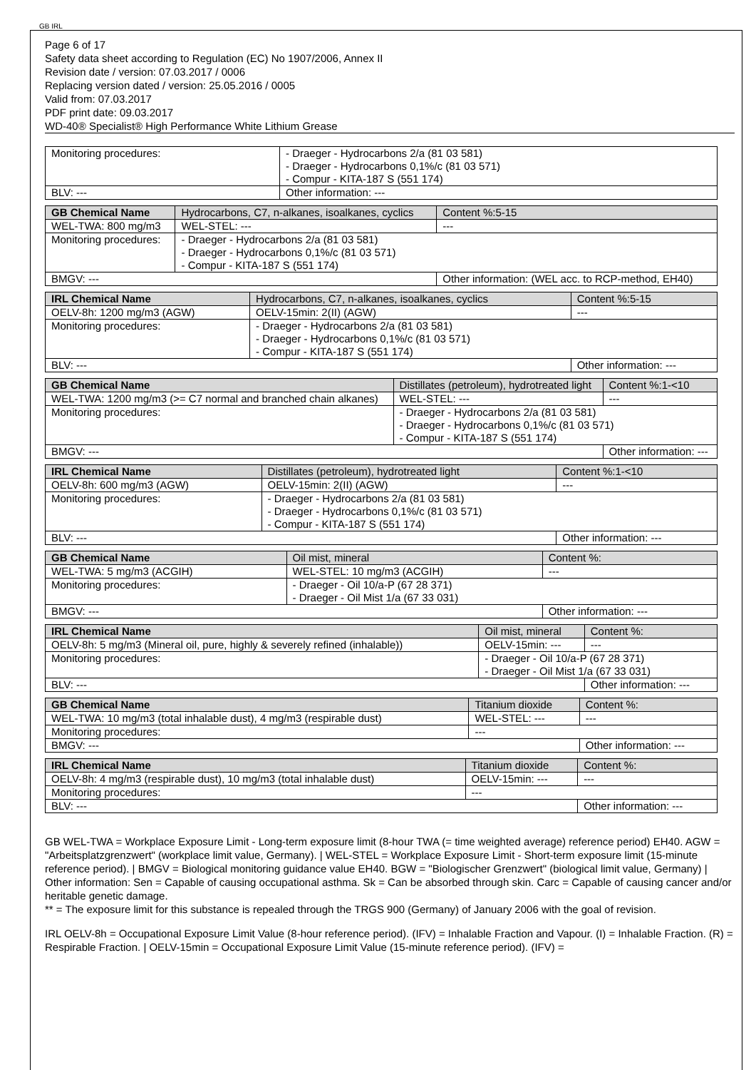GB IRL
Page 6 of 17
Safety data sheet according to Regulation (EC) No 1907/2006, Annex II
Revision date / version: 07.03.2017 / 0006
Replacing version dated / version: 25.05.2016 / 0005
Valid from: 07.03.2017
PDF print date: 09.03.2017
WD-40® Specialist® High Performance White Lithium Grease
| Monitoring procedures: | - Draeger - Hydrocarbons 2/a (81 03 581) - Draeger - Hydrocarbons 0,1%/c (81 03 571) - Compur - KITA-187 S (551 174) | |
| BLV: --- | | Other information: --- |
| GB Chemical Name | Hydrocarbons, C7, n-alkanes, isoalkanes, cyclics | | Content %:5-15 |
| WEL-TWA: 800 mg/m3 | WEL-STEL: --- | --- | |
| Monitoring procedures: | - Draeger - Hydrocarbons 2/a (81 03 581) - Draeger - Hydrocarbons 0,1%/c (81 03 571) - Compur - KITA-187 S (551 174) | | |
| BMGV: --- | | Other information: (WEL acc. to RCP-method, EH40) | |
| IRL Chemical Name | Hydrocarbons, C7, n-alkanes, isoalkanes, cyclics | | Content %:5-15 |
| OELV-8h: 1200 mg/m3 (AGW) | OELV-15min: 2(II) (AGW) | --- | |
| Monitoring procedures: | - Draeger - Hydrocarbons 2/a (81 03 581) - Draeger - Hydrocarbons 0,1%/c (81 03 571) - Compur - KITA-187 S (551 174) | | |
| BLV: --- | | Other information: --- | |
| GB Chemical Name | Distillates (petroleum), hydrotreated light | | Content %:1-<10 |
| WEL-TWA: 1200 mg/m3 (>= C7 normal and branched chain alkanes) | WEL-STEL: --- | --- | |
| Monitoring procedures: | - Draeger - Hydrocarbons 2/a (81 03 581) - Draeger - Hydrocarbons 0,1%/c (81 03 571) - Compur - KITA-187 S (551 174) | | |
| BMGV: --- | | Other information: --- | |
| IRL Chemical Name | Distillates (petroleum), hydrotreated light | | Content %:1-<10 |
| OELV-8h: 600 mg/m3 (AGW) | OELV-15min: 2(II) (AGW) | --- | |
| Monitoring procedures: | - Draeger - Hydrocarbons 2/a (81 03 581) - Draeger - Hydrocarbons 0,1%/c (81 03 571) - Compur - KITA-187 S (551 174) | | |
| BLV: --- | | Other information: --- | |
| GB Chemical Name | Oil mist, mineral | | Content %: |
| WEL-TWA: 5 mg/m3 (ACGIH) | WEL-STEL: 10 mg/m3 (ACGIH) | --- | |
| Monitoring procedures: | - Draeger - Oil 10/a-P (67 28 371) - Draeger - Oil Mist 1/a (67 33 031) | | |
| BMGV: --- | | Other information: --- | |
| IRL Chemical Name | Oil mist, mineral | | Content %: |
| OELV-8h: 5 mg/m3 (Mineral oil, pure, highly & severely refined (inhalable)) | OELV-15min: --- | --- | |
| Monitoring procedures: | - Draeger - Oil 10/a-P (67 28 371) - Draeger - Oil Mist 1/a (67 33 031) | | |
| BLV: --- | | Other information: --- | |
| GB Chemical Name | Titanium dioxide | | Content %: |
| WEL-TWA: 10 mg/m3 (total inhalable dust), 4 mg/m3 (respirable dust) | WEL-STEL: --- | --- | |
| Monitoring procedures: | --- | | |
| BMGV: --- | | Other information: --- | |
| IRL Chemical Name | Titanium dioxide | | Content %: |
| OELV-8h: 4 mg/m3 (respirable dust), 10 mg/m3 (total inhalable dust) | OELV-15min: --- | --- | |
| Monitoring procedures: | --- | | |
| BLV: --- | | Other information: --- | |
GB WEL-TWA = Workplace Exposure Limit - Long-term exposure limit (8-hour TWA (= time weighted average) reference period) EH40. AGW = "Arbeitsplatzgrenzwert" (workplace limit value, Germany). | WEL-STEL = Workplace Exposure Limit - Short-term exposure limit (15-minute reference period). | BMGV = Biological monitoring guidance value EH40. BGW = "Biologischer Grenzwert" (biological limit value, Germany) | Other information: Sen = Capable of causing occupational asthma. Sk = Can be absorbed through skin. Carc = Capable of causing cancer and/or heritable genetic damage.
** = The exposure limit for this substance is repealed through the TRGS 900 (Germany) of January 2006 with the goal of revision.
IRL OELV-8h = Occupational Exposure Limit Value (8-hour reference period). (IFV) = Inhalable Fraction and Vapour. (I) = Inhalable Fraction. (R) = Respirable Fraction. | OELV-15min = Occupational Exposure Limit Value (15-minute reference period). (IFV) =